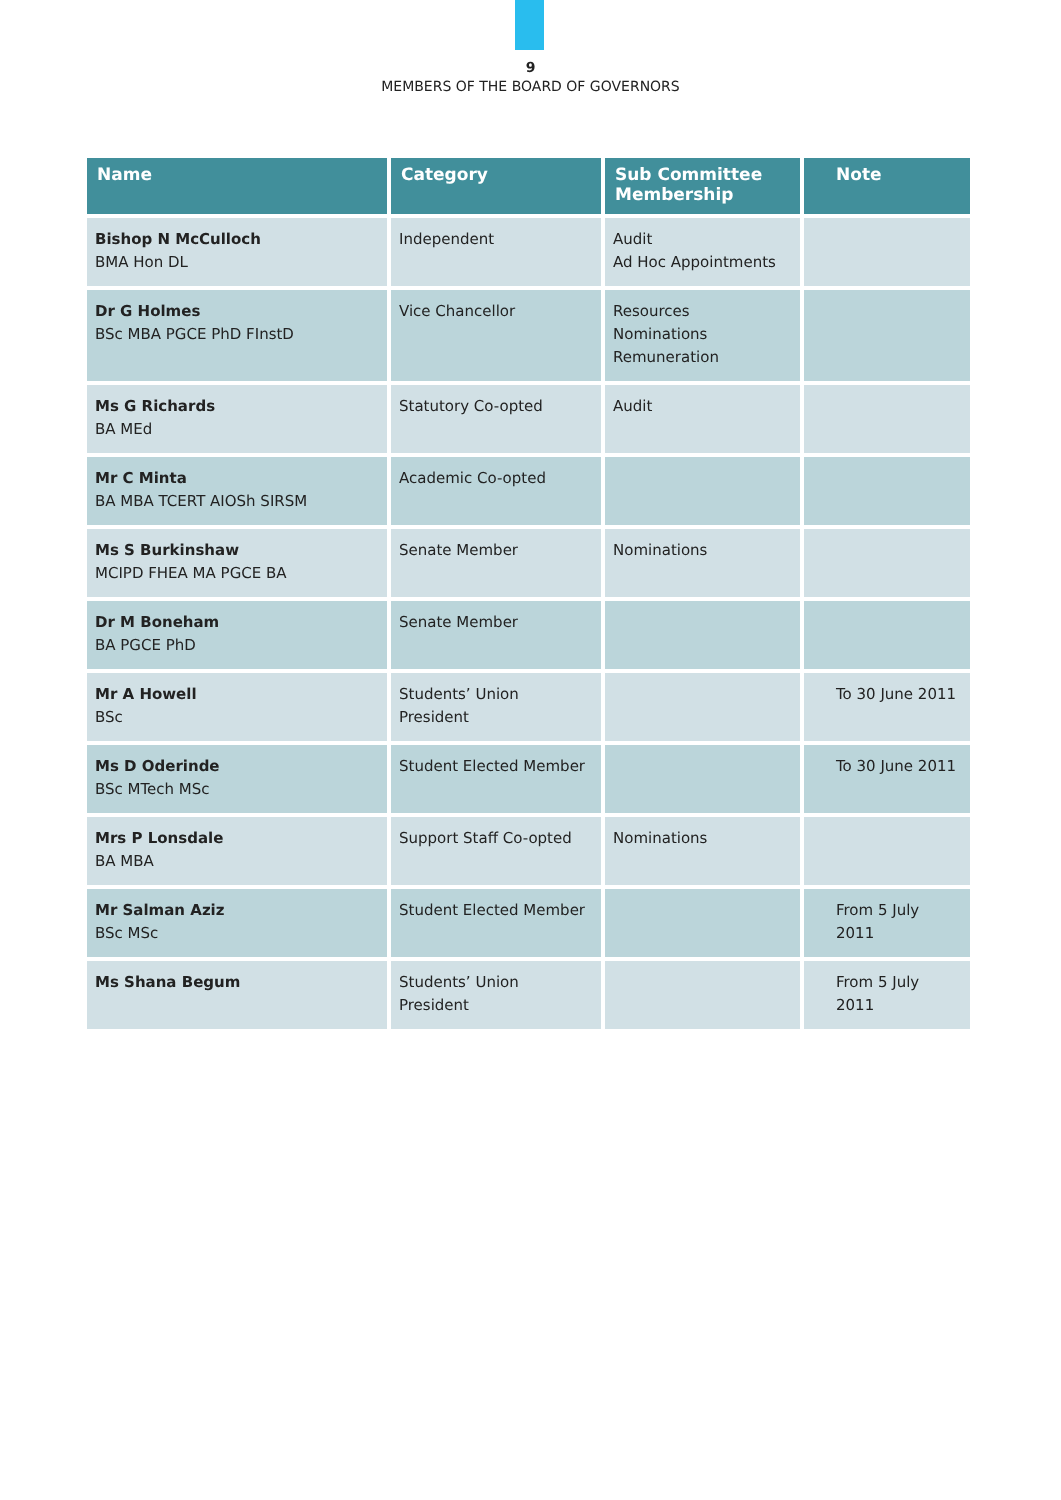9
MEMBERS OF THE BOARD OF GOVERNORS
| Name | Category | Sub Committee Membership | Note |
| --- | --- | --- | --- |
| Bishop N McCulloch BMA Hon DL | Independent | Audit Ad Hoc Appointments | |
| Dr G Holmes BSc MBA PGCE PhD FInstD | Vice Chancellor | Resources Nominations Remuneration | |
| Ms G Richards BA MEd | Statutory Co-opted | Audit | |
| Mr C Minta BA MBA TCERT AIOSh SIRSM | Academic Co-opted | | |
| Ms S Burkinshaw MCIPD FHEA MA PGCE BA | Senate Member | Nominations | |
| Dr M Boneham BA PGCE PhD | Senate Member | | |
| Mr A Howell BSc | Students’ Union President | | To 30 June 2011 |
| Ms D Oderinde BSc MTech MSc | Student Elected Member | | To 30 June 2011 |
| Mrs P Lonsdale BA MBA | Support Staff Co-opted | Nominations | |
| Mr Salman Aziz BSc MSc | Student Elected Member | | From 5 July 2011 |
| Ms Shana Begum | Students’ Union President | | From 5 July 2011 |